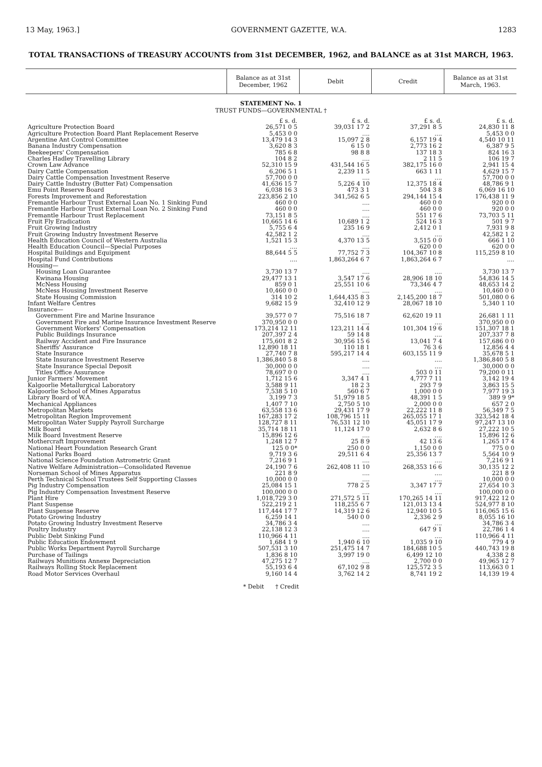13 May, 1963.] GOVERNMENT GAZETTE, W.A. 1283
TOTAL TRANSACTIONS of TREASURY ACCOUNTS from 31st DECEMBER, 1962, and BALANCE as at 31st MARCH, 1963.
| | Balance as at 31st December, 1962 | Debit | Credit | Balance as at 31st March, 1963. |
| --- | --- | --- | --- | --- |
| STATEMENT No. 1 | | | | |
| TRUST FUNDS—GOVERNMENTAL † | | | | |
| | £ s. d. | £ s. d. | £ s. d. | £ s. d. |
| Agriculture Protection Board | 26,571 0 5 | 39,031 17 2 | 37,291 8 5 | 24,830 11 8 |
| Agriculture Protection Board Plant Replacement Reserve | 5,453 0 0 | .... | .... | 5,453 0 0 |
| Argentine Ant Control Committee | 13,479 14 3 | 15,097 2 8 | 6,157 19 4 | 4,540 10 11 |
| Banana Industry Compensation | 3,620 8 3 | 6 15 0 | 2,773 16 2 | 6,387 9 5 |
| Beekeepers' Compensation | 785 6 8 | 98 8 8 | 137 18 3 | 824 16 3 |
| Charles Hadley Travelling Library | 104 8 2 | .... | 2 11 5 | 106 19 7 |
| Crown Law Advance | 52,310 15 9 | 431,544 16 5 | 382,175 16 0 | 2,941 15 4 |
| Dairy Cattle Compensation | 6,206 5 1 | 2,239 11 5 | 663 1 11 | 4,629 15 7 |
| Dairy Cattle Compensation Investment Reserve | 57,700 0 0 | .... | .... | 57,700 0 0 |
| Dairy Cattle Industry (Butter Fat) Compensation | 41,636 15 7 | 5,226 4 10 | 12,375 18 4 | 48,786 9 1 |
| Emu Point Reserve Board | 6,038 16 3 | 473 3 1 | 504 3 8 | 6,069 16 10 |
| Forests Improvement and Reforestation | 223,856 2 10 | 341,562 6 5 | 294,144 15 4 | 176,438 11 9 |
| Fremantle Harbour Trust External Loan No. 1 Sinking Fund | 460 0 0 | .... | 460 0 0 | 920 0 0 |
| Fremantle Harbour Trust External Loan No. 2 Sinking Fund | 460 0 0 | .... | 460 0 0 | 920 0 0 |
| Fremantle Harbour Trust Replacement | 73,151 8 5 | .... | 551 17 6 | 73,703 5 11 |
| Fruit Fly Eradication | 10,665 14 6 | 10,689 1 2 | 524 16 3 | 501 9 7 |
| Fruit Growing Industry | 5,755 6 4 | 235 16 9 | 2,412 0 1 | 7,931 9 8 |
| Fruit Growing Industry Investment Reserve | 42,582 1 2 | .... | .... | 42,582 1 2 |
| Health Education Council of Western Australia | 1,521 15 3 | 4,370 13 5 | 3,515 0 0 | 666 1 10 |
| Health Education Council—Special Purposes | .... | .... | 620 0 0 | 620 0 0 |
| Hospital Buildings and Equipment | 88,644 5 5 | 77,752 7 3 | 104,367 10 8 | 115,259 8 10 |
| Hospital Fund Contributions | .... | 1,863,264 6 7 | 1,863,264 6 7 | .... |
| Housing— | | | | |
| Housing Loan Guarantee | 3,730 13 7 | .... | .... | 3,730 13 7 |
| Kwinana Housing | 29,477 13 1 | 3,547 17 6 | 28,906 18 10 | 54,836 14 5 |
| McNess Housing | 859 0 1 | 25,551 10 6 | 73,346 4 7 | 48,653 14 2 |
| McNess Housing Investment Reserve | 10,460 0 0 | .... | .... | 10,460 0 0 |
| State Housing Commission | 314 10 2 | 1,644,435 8 3 | 2,145,200 18 7 | 501,080 0 6 |
| Infant Welfare Centres | 9,682 15 9 | 32,410 12 9 | 28,067 18 10 | 5,340 1 10 |
| Insurance— | | | | |
| Government Fire and Marine Insurance | 39,577 0 7 | 75,516 18 7 | 62,620 19 11 | 26,681 1 11 |
| Government Fire and Marine Insurance Investment Reserve | 370,950 0 0 | .... | .... | 370,950 0 0 |
| Government Workers' Compensation | 173,214 12 11 | 123,211 14 4 | 101,304 19 6 | 151,307 18 1 |
| Public Buildings Insurance | 207,397 2 4 | 59 14 8 | .... | 207,337 7 8 |
| Railway Accident and Fire Insurance | 175,601 8 2 | 30,956 15 6 | 13,041 7 4 | 157,686 0 0 |
| Sheriffs' Assurance | 12,890 18 11 | 110 18 1 | 76 3 6 | 12,856 4 4 |
| State Insurance | 27,740 7 8 | 595,217 14 4 | 603,155 11 9 | 35,678 5 1 |
| State Insurance Investment Reserve | 1,386,840 5 8 | .... | .... | 1,386,840 5 8 |
| State Insurance Special Deposit | 30,000 0 0 | .... | .... | 30,000 0 0 |
| Titles Office Assurance | 78,697 0 0 | .... | 503 0 11 | 79,200 0 11 |
| Junior Farmers' Movement | 1,712 15 6 | 3,347 4 1 | 4,777 7 11 | 3,142 19 4 |
| Kalgoorlie Metallurgical Laboratory | 3,588 9 11 | 18 2 3 | 293 7 9 | 3,863 15 5 |
| Kalgoorlie School of Mines Apparatus | 7,538 5 10 | 560 6 7 | 1,000 0 0 | 7,977 19 3 |
| Library Board of W.A. | 3,199 7 3 | 51,979 18 5 | 48,391 1 5 | 389 9 9* |
| Mechanical Appliances | 1,407 7 10 | 2,750 5 10 | 2,000 0 0 | 657 2 0 |
| Metropolitan Markets | 63,558 13 6 | 29,431 17 9 | 22,222 11 8 | 56,349 7 5 |
| Metropolitan Region Improvement | 167,283 17 2 | 108,796 15 11 | 265,055 17 1 | 323,542 18 4 |
| Metropolitan Water Supply Payroll Surcharge | 128,727 8 11 | 76,531 12 10 | 45,051 17 9 | 97,247 13 10 |
| Milk Board | 35,714 18 11 | 11,124 17 0 | 2,632 8 6 | 27,222 10 5 |
| Milk Board Investment Reserve | 15,896 12 6 | .... | .... | 15,896 12 6 |
| Mothercraft Improvement | 1,248 12 7 | 25 8 9 | 42 13 6 | 1,265 17 4 |
| National Heart Foundation Research Grant | 125 0 0* | 250 0 0 | 1,150 0 0 | 775 0 0 |
| National Parks Board | 9,719 3 6 | 29,511 6 4 | 25,356 13 7 | 5,564 10 9 |
| National Science Foundation Astrometric Grant | 7,216 9 1 | .... | .... | 7,216 9 1 |
| Native Welfare Administration—Consolidated Revenue | 24,190 7 6 | 262,408 11 10 | 268,353 16 6 | 30,135 12 2 |
| Norseman School of Mines Apparatus | 221 8 9 | .... | .... | 221 8 9 |
| Perth Technical School Trustees Self Supporting Classes | 10,000 0 0 | .... | .... | 10,000 0 0 |
| Pig Industry Compensation | 25,084 15 1 | 778 2 5 | 3,347 17 7 | 27,654 10 3 |
| Pig Industry Compensation Investment Reserve | 100,000 0 0 | .... | .... | 100,000 0 0 |
| Plant Hire | 1,018,729 3 0 | 271,572 5 11 | 170,265 14 11 | 917,422 12 0 |
| Plant Suspense | 522,219 2 1 | 118,255 6 7 | 121,013 13 4 | 524,977 8 10 |
| Plant Suspense Reserve | 117,444 17 7 | 14,319 12 6 | 12,940 10 5 | 116,065 15 6 |
| Potato Growing Industry | 6,259 14 1 | 540 0 0 | 2,336 2 9 | 8,055 16 10 |
| Potato Growing Industry Investment Reserve | 34,786 3 4 | .... | .... | 34,786 3 4 |
| Poultry Industry | 22,138 12 3 | .... | 647 9 1 | 22,786 1 4 |
| Public Debt Sinking Fund | 110,966 4 11 | .... | .... | 110,966 4 11 |
| Public Education Endowment | 1,684 1 9 | 1,940 6 10 | 1,035 9 10 | 779 4 9 |
| Public Works Department Payroll Surcharge | 507,531 3 10 | 251,475 14 7 | 184,688 10 5 | 440,743 19 8 |
| Purchase of Tailings | 1,836 8 10 | 3,997 19 0 | 6,499 12 10 | 4,338 2 8 |
| Railways Munitions Annexe Depreciation | 47,275 12 7 | .... | 2,700 0 0 | 49,965 12 7 |
| Railways Rolling Stock Replacement | 55,193 6 4 | 67,102 9 8 | 125,572 3 5 | 113,663 0 1 |
| Road Motor Services Overhaul | 9,160 14 4 | 3,762 14 2 | 8,741 19 2 | 14,139 19 4 |
* Debit † Credit